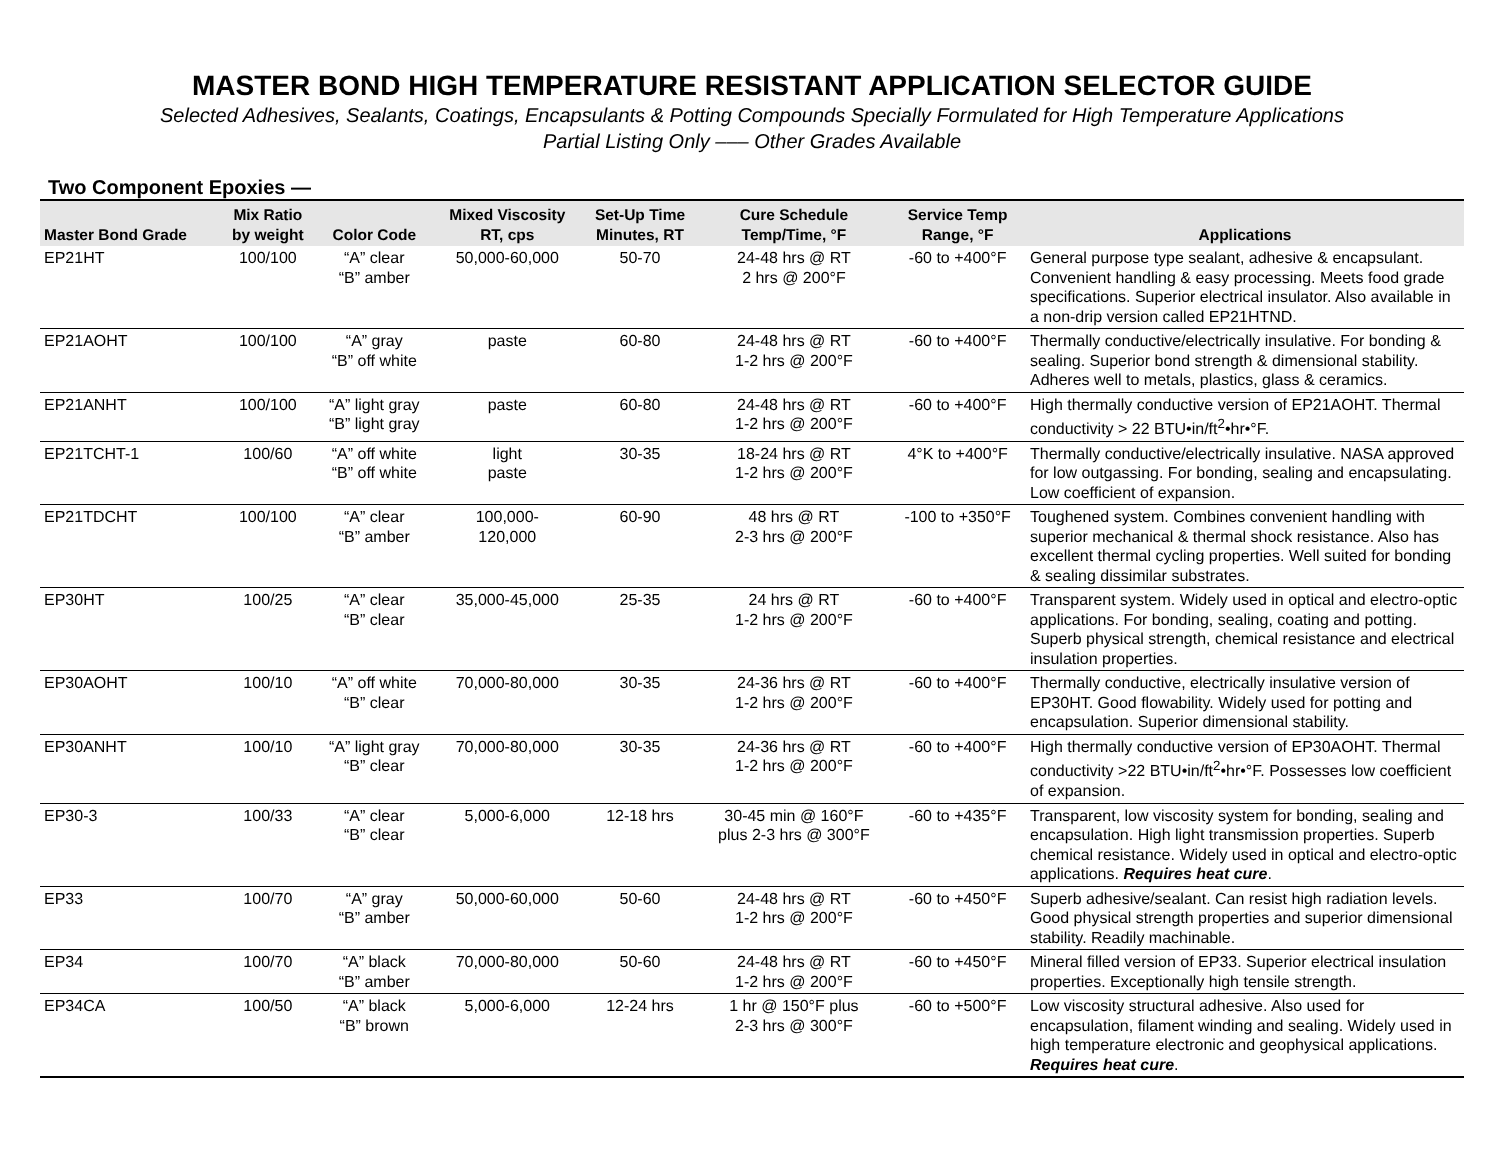MASTER BOND HIGH TEMPERATURE RESISTANT APPLICATION SELECTOR GUIDE
Selected Adhesives, Sealants, Coatings, Encapsulants & Potting Compounds Specially Formulated for High Temperature Applications
Partial Listing Only ––– Other Grades Available
Two Component Epoxies —
| Master Bond Grade | Mix Ratio by weight | Color Code | Mixed Viscosity RT, cps | Set-Up Time Minutes, RT | Cure Schedule Temp/Time, °F | Service Temp Range, °F | Applications |
| --- | --- | --- | --- | --- | --- | --- | --- |
| EP21HT | 100/100 | “A” clear “B” amber | 50,000-60,000 | 50-70 | 24-48 hrs @ RT 2 hrs @ 200°F | -60 to +400°F | General purpose type sealant, adhesive & encapsulant. Convenient handling & easy processing. Meets food grade specifications. Superior electrical insulator. Also available in a non-drip version called EP21HTND. |
| EP21AOHT | 100/100 | “A” gray “B” off white | paste | 60-80 | 24-48 hrs @ RT 1-2 hrs @ 200°F | -60 to +400°F | Thermally conductive/electrically insulative. For bonding & sealing. Superior bond strength & dimensional stability. Adheres well to metals, plastics, glass & ceramics. |
| EP21ANHT | 100/100 | “A” light gray “B” light gray | paste | 60-80 | 24-48 hrs @ RT 1-2 hrs @ 200°F | -60 to +400°F | High thermally conductive version of EP21AOHT. Thermal conductivity > 22 BTU•in/ft<sup>2</sup>•hr•°F. |
| EP21TCHT-1 | 100/60 | “A” off white “B” off white | light paste | 30-35 | 18-24 hrs @ RT 1-2 hrs @ 200°F | 4°K to +400°F | Thermally conductive/electrically insulative. NASA approved for low outgassing. For bonding, sealing and encapsulating. Low coefficient of expansion. |
| EP21TDCHT | 100/100 | “A” clear “B” amber | 100,000- 120,000 | 60-90 | 48 hrs @ RT 2-3 hrs @ 200°F | -100 to +350°F | Toughened system. Combines convenient handling with superior mechanical & thermal shock resistance. Also has excellent thermal cycling properties. Well suited for bonding & sealing dissimilar substrates. |
| EP30HT | 100/25 | “A” clear “B” clear | 35,000-45,000 | 25-35 | 24 hrs @ RT 1-2 hrs @ 200°F | -60 to +400°F | Transparent system. Widely used in optical and electro-optic applications. For bonding, sealing, coating and potting. Superb physical strength, chemical resistance and electrical insulation properties. |
| EP30AOHT | 100/10 | “A” off white “B” clear | 70,000-80,000 | 30-35 | 24-36 hrs @ RT 1-2 hrs @ 200°F | -60 to +400°F | Thermally conductive, electrically insulative version of EP30HT. Good flowability. Widely used for potting and encapsulation. Superior dimensional stability. |
| EP30ANHT | 100/10 | “A” light gray “B” clear | 70,000-80,000 | 30-35 | 24-36 hrs @ RT 1-2 hrs @ 200°F | -60 to +400°F | High thermally conductive version of EP30AOHT. Thermal conductivity >22 BTU•in/ft<sup>2</sup>•hr•°F. Possesses low coefficient of expansion. |
| EP30-3 | 100/33 | “A” clear “B” clear | 5,000-6,000 | 12-18 hrs | 30-45 min @ 160°F plus 2-3 hrs @ 300°F | -60 to +435°F | Transparent, low viscosity system for bonding, sealing and encapsulation. High light transmission properties. Superb chemical resistance. Widely used in optical and electro-optic applications. Requires heat cure . |
| EP33 | 100/70 | “A” gray “B” amber | 50,000-60,000 | 50-60 | 24-48 hrs @ RT 1-2 hrs @ 200°F | -60 to +450°F | Superb adhesive/sealant. Can resist high radiation levels. Good physical strength properties and superior dimensional stability. Readily machinable. |
| EP34 | 100/70 | “A” black “B” amber | 70,000-80,000 | 50-60 | 24-48 hrs @ RT 1-2 hrs @ 200°F | -60 to +450°F | Mineral filled version of EP33. Superior electrical insulation properties. Exceptionally high tensile strength. |
| EP34CA | 100/50 | “A” black “B” brown | 5,000-6,000 | 12-24 hrs | 1 hr @ 150°F plus 2-3 hrs @ 300°F | -60 to +500°F | Low viscosity structural adhesive. Also used for encapsulation, filament winding and sealing. Widely used in high temperature electronic and geophysical applications. Requires heat cure . |